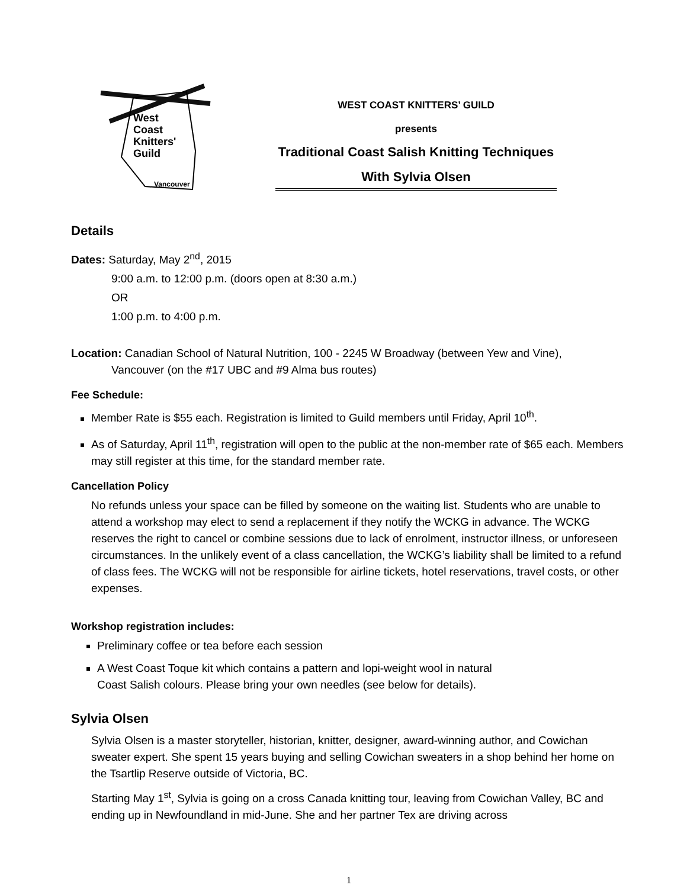West
Coast
Knitters'
Guild
Vancouver
WEST COAST KNITTERS’ GUILD
presents
Traditional Coast Salish Knitting Techniques
With Sylvia Olsen
Details
Dates: Saturday, May 2<sup>nd</sup>, 2015
9:00 a.m. to 12:00 p.m. (doors open at 8:30 a.m.)
OR
1:00 p.m. to 4:00 p.m.
Location: Canadian School of Natural Nutrition, 100 - 2245 W Broadway (between Yew and Vine),
Vancouver (on the #17 UBC and #9 Alma bus routes)
Fee Schedule:
Member Rate is $55 each. Registration is limited to Guild members until Friday, April 10<sup>th</sup>.
As of Saturday, April 11<sup>th</sup>, registration will open to the public at the non-member rate of $65 each. Members may still register at this time, for the standard member rate.
Cancellation Policy
No refunds unless your space can be filled by someone on the waiting list. Students who are unable to attend a workshop may elect to send a replacement if they notify the WCKG in advance. The WCKG reserves the right to cancel or combine sessions due to lack of enrolment, instructor illness, or unforeseen circumstances. In the unlikely event of a class cancellation, the WCKG’s liability shall be limited to a refund of class fees. The WCKG will not be responsible for airline tickets, hotel reservations, travel costs, or other expenses.
Workshop registration includes:
Preliminary coffee or tea before each session
A West Coast Toque kit which contains a pattern and lopi-weight wool in natural
Coast Salish colours. Please bring your own needles (see below for details).
Sylvia Olsen
Sylvia Olsen is a master storyteller, historian, knitter, designer, award-winning author, and Cowichan sweater expert. She spent 15 years buying and selling Cowichan sweaters in a shop behind her home on the Tsartlip Reserve outside of Victoria, BC.
Starting May 1<sup>st</sup>, Sylvia is going on a cross Canada knitting tour, leaving from Cowichan Valley, BC and ending up in Newfoundland in mid-June. She and her partner Tex are driving across
1